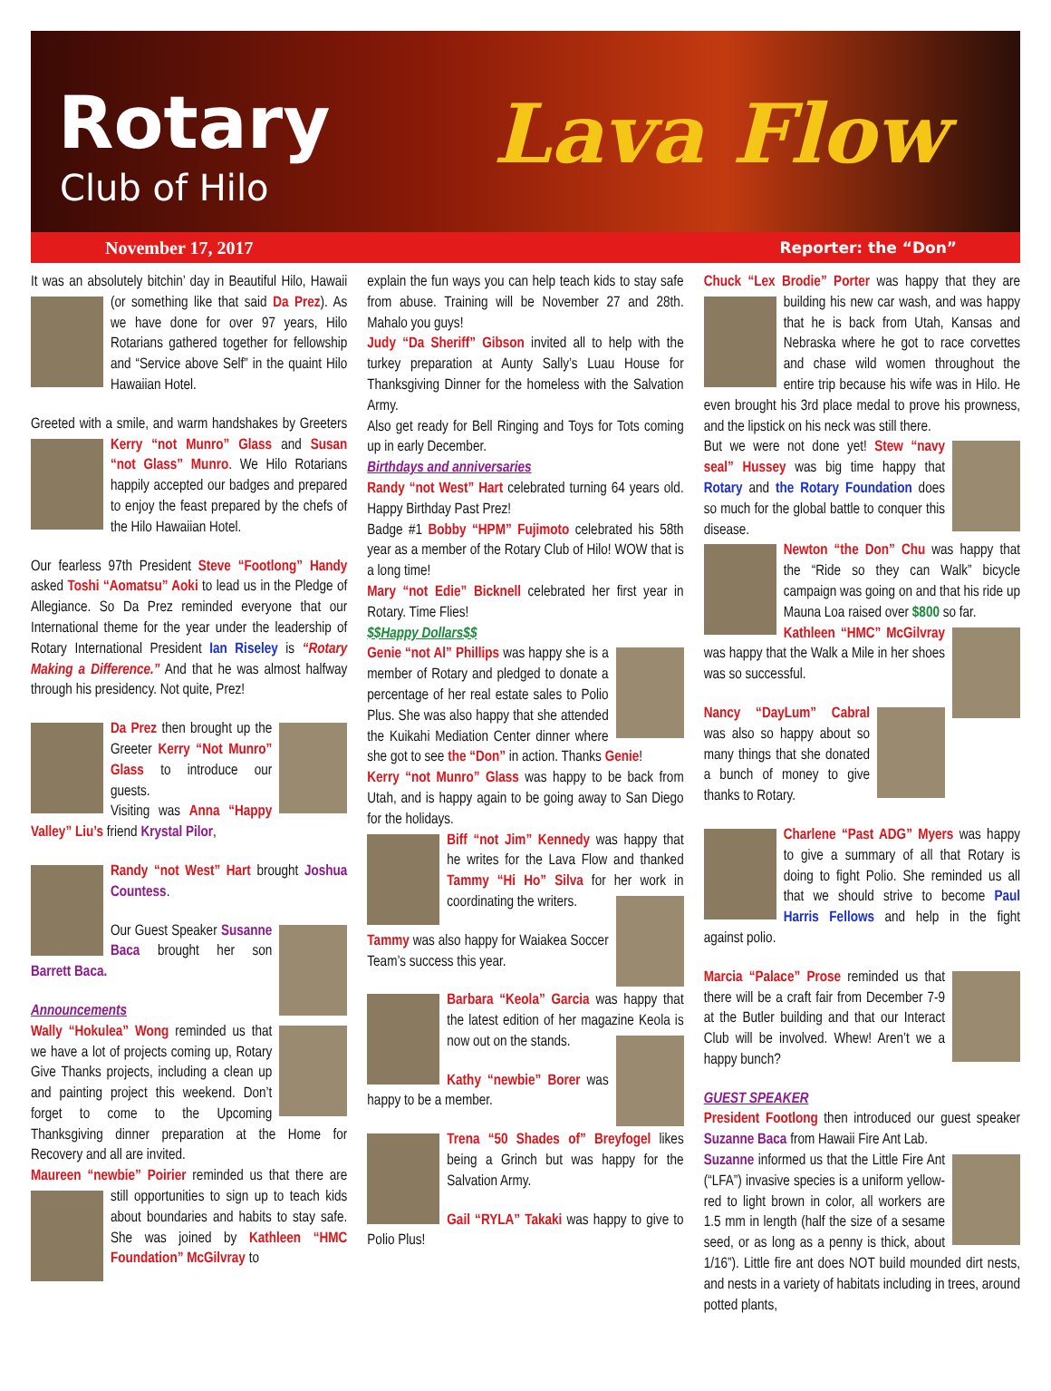Rotary
Club of Hilo
Lava Flow
November 17, 2017 Reporter: the “Don”
It was an absolutely bitchin’ day in Beautiful Hilo, Hawaii (or something like that said Da Prez). As we have done for over 97 years, Hilo Rotarians gathered together for fellowship and “Service above Self” in the quaint Hilo Hawaiian Hotel.
Greeted with a smile, and warm handshakes by Greeters Kerry “not Munro” Glass and Susan “not Glass” Munro. We Hilo Rotarians happily accepted our badges and prepared to enjoy the feast prepared by the chefs of the Hilo Hawaiian Hotel.
Our fearless 97th President Steve “Footlong” Handy asked Toshi “Aomatsu” Aoki to lead us in the Pledge of Allegiance. So Da Prez reminded everyone that our International theme for the year under the leadership of Rotary International President Ian Riseley is “Rotary Making a Difference.” And that he was almost halfway through his presidency. Not quite, Prez!
Da Prez then brought up the Greeter Kerry “Not Munro” Glass to introduce our guests.
Visiting was Anna “Happy Valley” Liu’s friend Krystal Pilor,
Randy “not West” Hart brought Joshua Countess.
Our Guest Speaker Susanne Baca brought her son Barrett Baca.
Announcements
Wally “Hokulea” Wong reminded us that we have a lot of projects coming up, Rotary Give Thanks projects, including a clean up and painting project this weekend. Don’t forget to come to the Upcoming Thanksgiving dinner preparation at the Home for Recovery and all are invited.
Maureen “newbie” Poirier reminded us that there are still opportunities to sign up to teach kids about boundaries and habits to stay safe. She was joined by Kathleen “HMC Foundation” McGilvray to
explain the fun ways you can help teach kids to stay safe from abuse. Training will be November 27 and 28th. Mahalo you guys!
Judy “Da Sheriff” Gibson invited all to help with the turkey preparation at Aunty Sally’s Luau House for Thanksgiving Dinner for the homeless with the Salvation Army.
Also get ready for Bell Ringing and Toys for Tots coming up in early December.
Birthdays and anniversaries
Randy “not West” Hart celebrated turning 64 years old. Happy Birthday Past Prez!
Badge #1 Bobby “HPM” Fujimoto celebrated his 58th year as a member of the Rotary Club of Hilo! WOW that is a long time!
Mary “not Edie” Bicknell celebrated her first year in Rotary. Time Flies!
$$Happy Dollars$$
Genie “not Al” Phillips was happy she is a member of Rotary and pledged to donate a percentage of her real estate sales to Polio Plus. She was also happy that she attended the Kuikahi Mediation Center dinner where she got to see the “Don” in action. Thanks Genie!
Kerry “not Munro” Glass was happy to be back from Utah, and is happy again to be going away to San Diego for the holidays.
Biff “not Jim” Kennedy was happy that he writes for the Lava Flow and thanked Tammy “Hi Ho” Silva for her work in coordinating the writers.
Tammy was also happy for Waiakea Soccer Team’s success this year.
Barbara “Keola” Garcia was happy that the latest edition of her magazine Keola is now out on the stands.
Kathy “newbie” Borer was happy to be a member.
Trena “50 Shades of” Breyfogel likes being a Grinch but was happy for the Salvation Army.
Gail “RYLA” Takaki was happy to give to Polio Plus!
Chuck “Lex Brodie” Porter was happy that they are building his new car wash, and was happy that he is back from Utah, Kansas and Nebraska where he got to race corvettes and chase wild women throughout the entire trip because his wife was in Hilo. He even brought his 3rd place medal to prove his prowness, and the lipstick on his neck was still there.
But we were not done yet! Stew “navy seal” Hussey was big time happy that Rotary and the Rotary Foundation does so much for the global battle to conquer this disease.
Newton “the Don” Chu was happy that the “Ride so they can Walk” bicycle campaign was going on and that his ride up Mauna Loa raised over $800 so far.
Kathleen “HMC” McGilvray was happy that the Walk a Mile in her shoes was so successful.
Nancy “DayLum” Cabral was also so happy about so many things that she donated a bunch of money to give thanks to Rotary.
Charlene “Past ADG” Myers was happy to give a summary of all that Rotary is doing to fight Polio. She reminded us all that we should strive to become Paul Harris Fellows and help in the fight against polio.
Marcia “Palace” Prose reminded us that there will be a craft fair from December 7-9 at the Butler building and that our Interact Club will be involved. Whew! Aren’t we a happy bunch?
GUEST SPEAKER
President Footlong then introduced our guest speaker Suzanne Baca from Hawaii Fire Ant Lab.
Suzanne informed us that the Little Fire Ant (“LFA”) invasive species is a uniform yellow-red to light brown in color, all workers are 1.5 mm in length (half the size of a sesame seed, or as long as a penny is thick, about 1/16”). Little fire ant does NOT build mounded dirt nests, and nests in a variety of habitats including in trees, around potted plants,